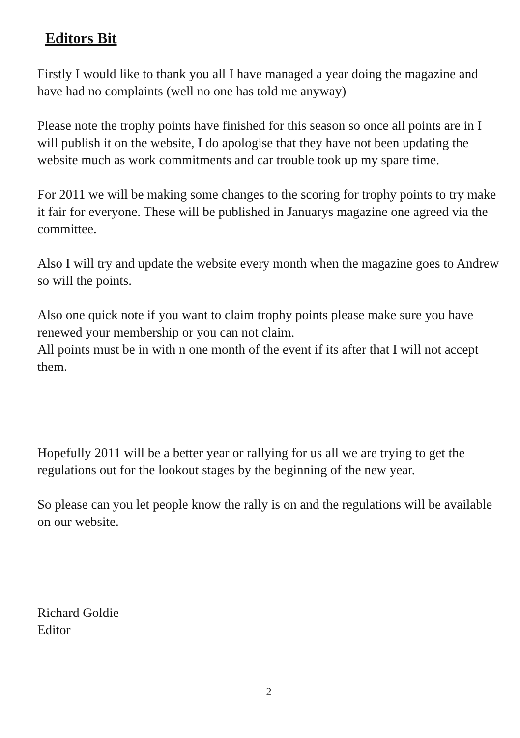Editors Bit
Firstly I would like to thank you all I have managed a year doing the magazine and have had no complaints (well no one has told me anyway)
Please note the trophy points have finished for this season so once all points are in I will publish it on the website, I do apologise that they have not been updating the website much as work commitments and car trouble took up my spare time.
For 2011 we will be making some changes to the scoring for trophy points to try make it fair for everyone. These will be published in Januarys magazine one agreed via the committee.
Also I will try and update the website every month when the magazine goes to Andrew so will the points.
Also one quick note if you want to claim trophy points please make sure you have renewed your membership or you can not claim.
All points must be in with n one month of the event if its after that I will not accept them.
Hopefully 2011 will be a better year or rallying for us all we are trying to get the regulations out for the lookout stages by the beginning of the new year.
So please can you let people know the rally is on and the regulations will be available on our website.
Richard Goldie
Editor
2